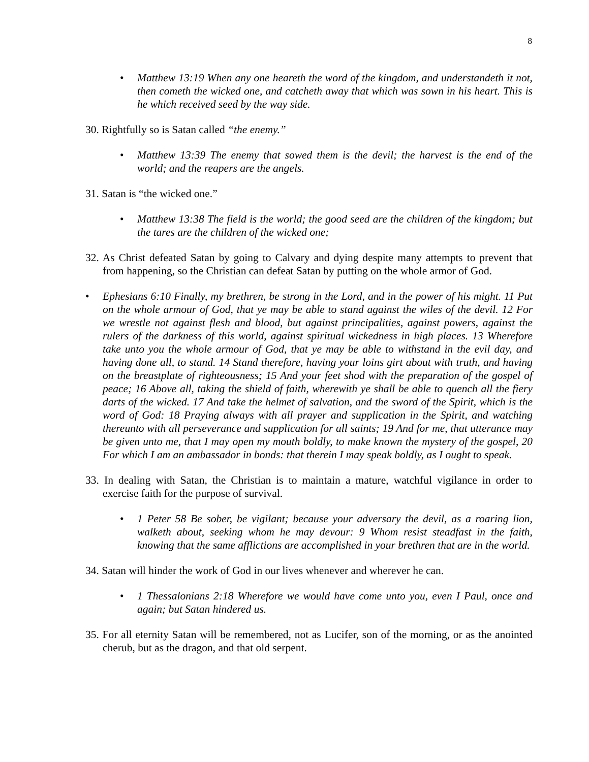8
• Matthew 13:19 When any one heareth the word of the kingdom, and understandeth it not, then cometh the wicked one, and catcheth away that which was sown in his heart. This is he which received seed by the way side.
30. Rightfully so is Satan called “the enemy.”
• Matthew 13:39 The enemy that sowed them is the devil; the harvest is the end of the world; and the reapers are the angels.
31. Satan is “the wicked one.”
• Matthew 13:38 The field is the world; the good seed are the children of the kingdom; but the tares are the children of the wicked one;
32. As Christ defeated Satan by going to Calvary and dying despite many attempts to prevent that from happening, so the Christian can defeat Satan by putting on the whole armor of God.
• Ephesians 6:10 Finally, my brethren, be strong in the Lord, and in the power of his might. 11 Put on the whole armour of God, that ye may be able to stand against the wiles of the devil. 12 For we wrestle not against flesh and blood, but against principalities, against powers, against the rulers of the darkness of this world, against spiritual wickedness in high places. 13 Wherefore take unto you the whole armour of God, that ye may be able to withstand in the evil day, and having done all, to stand. 14 Stand therefore, having your loins girt about with truth, and having on the breastplate of righteousness; 15 And your feet shod with the preparation of the gospel of peace; 16 Above all, taking the shield of faith, wherewith ye shall be able to quench all the fiery darts of the wicked. 17 And take the helmet of salvation, and the sword of the Spirit, which is the word of God: 18 Praying always with all prayer and supplication in the Spirit, and watching thereunto with all perseverance and supplication for all saints; 19 And for me, that utterance may be given unto me, that I may open my mouth boldly, to make known the mystery of the gospel, 20 For which I am an ambassador in bonds: that therein I may speak boldly, as I ought to speak.
33. In dealing with Satan, the Christian is to maintain a mature, watchful vigilance in order to exercise faith for the purpose of survival.
• 1 Peter 58 Be sober, be vigilant; because your adversary the devil, as a roaring lion, walketh about, seeking whom he may devour: 9 Whom resist steadfast in the faith, knowing that the same afflictions are accomplished in your brethren that are in the world.
34. Satan will hinder the work of God in our lives whenever and wherever he can.
• 1 Thessalonians 2:18 Wherefore we would have come unto you, even I Paul, once and again; but Satan hindered us.
35. For all eternity Satan will be remembered, not as Lucifer, son of the morning, or as the anointed cherub, but as the dragon, and that old serpent.